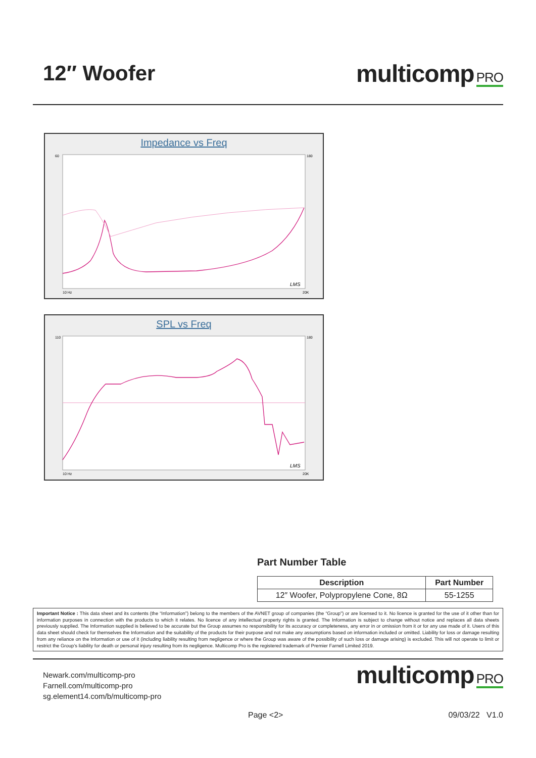12″ Woofer multicomp PRO
Impedance vs Freq
60
180
10 Hz
20K
LMS
SPL vs Freq
110
180
10 Hz
20K
LMS
Part Number Table
| Description | Part Number |
| --- | --- |
| 12″ Woofer, Polypropylene Cone, 8Ω | 55-1255 |
Important Notice : This data sheet and its contents (the “Information”) belong to the members of the AVNET group of companies (the “Group”) or are licensed to it. No licence is granted for the use of it other than for information purposes in connection with the products to which it relates. No licence of any intellectual property rights is granted. The Information is subject to change without notice and replaces all data sheets previously supplied. The Information supplied is believed to be accurate but the Group assumes no responsibility for its accuracy or completeness, any error in or omission from it or for any use made of it. Users of this data sheet should check for themselves the Information and the suitability of the products for their purpose and not make any assumptions based on information included or omitted. Liability for loss or damage resulting from any reliance on the Information or use of it (including liability resulting from negligence or where the Group was aware of the possibility of such loss or damage arising) is excluded. This will not operate to limit or restrict the Group’s liability for death or personal injury resulting from its negligence. Multicomp Pro is the registered trademark of Premier Farnell Limited 2019.
Newark.com/multicomp-pro
Farnell.com/multicomp-pro
sg.element14.com/b/multicomp-pro
multicomp PRO
Page <2> 09/03/22 V1.0